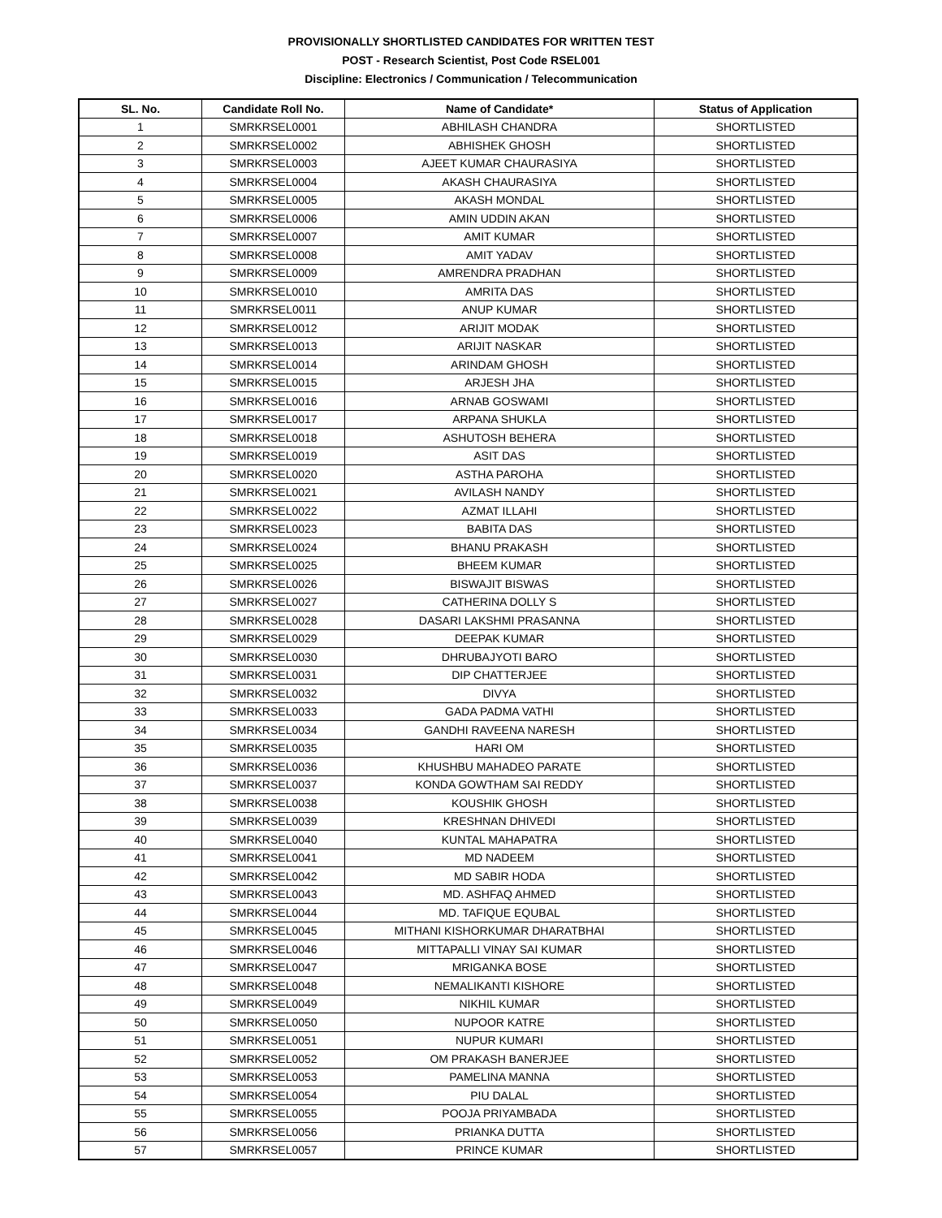PROVISIONALLY SHORTLISTED CANDIDATES FOR WRITTEN TEST
POST - Research Scientist, Post Code RSEL001
Discipline: Electronics / Communication / Telecommunication
| SL. No. | Candidate Roll No. | Name of Candidate* | Status of Application |
| --- | --- | --- | --- |
| 1 | SMRKRSEL0001 | ABHILASH CHANDRA | SHORTLISTED |
| 2 | SMRKRSEL0002 | ABHISHEK GHOSH | SHORTLISTED |
| 3 | SMRKRSEL0003 | AJEET KUMAR CHAURASIYA | SHORTLISTED |
| 4 | SMRKRSEL0004 | AKASH CHAURASIYA | SHORTLISTED |
| 5 | SMRKRSEL0005 | AKASH MONDAL | SHORTLISTED |
| 6 | SMRKRSEL0006 | AMIN UDDIN AKAN | SHORTLISTED |
| 7 | SMRKRSEL0007 | AMIT KUMAR | SHORTLISTED |
| 8 | SMRKRSEL0008 | AMIT YADAV | SHORTLISTED |
| 9 | SMRKRSEL0009 | AMRENDRA PRADHAN | SHORTLISTED |
| 10 | SMRKRSEL0010 | AMRITA DAS | SHORTLISTED |
| 11 | SMRKRSEL0011 | ANUP KUMAR | SHORTLISTED |
| 12 | SMRKRSEL0012 | ARIJIT MODAK | SHORTLISTED |
| 13 | SMRKRSEL0013 | ARIJIT NASKAR | SHORTLISTED |
| 14 | SMRKRSEL0014 | ARINDAM GHOSH | SHORTLISTED |
| 15 | SMRKRSEL0015 | ARJESH JHA | SHORTLISTED |
| 16 | SMRKRSEL0016 | ARNAB GOSWAMI | SHORTLISTED |
| 17 | SMRKRSEL0017 | ARPANA SHUKLA | SHORTLISTED |
| 18 | SMRKRSEL0018 | ASHUTOSH BEHERA | SHORTLISTED |
| 19 | SMRKRSEL0019 | ASIT DAS | SHORTLISTED |
| 20 | SMRKRSEL0020 | ASTHA PAROHA | SHORTLISTED |
| 21 | SMRKRSEL0021 | AVILASH NANDY | SHORTLISTED |
| 22 | SMRKRSEL0022 | AZMAT ILLAHI | SHORTLISTED |
| 23 | SMRKRSEL0023 | BABITA DAS | SHORTLISTED |
| 24 | SMRKRSEL0024 | BHANU PRAKASH | SHORTLISTED |
| 25 | SMRKRSEL0025 | BHEEM KUMAR | SHORTLISTED |
| 26 | SMRKRSEL0026 | BISWAJIT BISWAS | SHORTLISTED |
| 27 | SMRKRSEL0027 | CATHERINA DOLLY S | SHORTLISTED |
| 28 | SMRKRSEL0028 | DASARI LAKSHMI PRASANNA | SHORTLISTED |
| 29 | SMRKRSEL0029 | DEEPAK KUMAR | SHORTLISTED |
| 30 | SMRKRSEL0030 | DHRUBAJYOTI BARO | SHORTLISTED |
| 31 | SMRKRSEL0031 | DIP CHATTERJEE | SHORTLISTED |
| 32 | SMRKRSEL0032 | DIVYA | SHORTLISTED |
| 33 | SMRKRSEL0033 | GADA PADMA VATHI | SHORTLISTED |
| 34 | SMRKRSEL0034 | GANDHI RAVEENA NARESH | SHORTLISTED |
| 35 | SMRKRSEL0035 | HARI OM | SHORTLISTED |
| 36 | SMRKRSEL0036 | KHUSHBU MAHADEO PARATE | SHORTLISTED |
| 37 | SMRKRSEL0037 | KONDA GOWTHAM SAI REDDY | SHORTLISTED |
| 38 | SMRKRSEL0038 | KOUSHIK GHOSH | SHORTLISTED |
| 39 | SMRKRSEL0039 | KRESHNAN DHIVEDI | SHORTLISTED |
| 40 | SMRKRSEL0040 | KUNTAL MAHAPATRA | SHORTLISTED |
| 41 | SMRKRSEL0041 | MD NADEEM | SHORTLISTED |
| 42 | SMRKRSEL0042 | MD SABIR HODA | SHORTLISTED |
| 43 | SMRKRSEL0043 | MD. ASHFAQ AHMED | SHORTLISTED |
| 44 | SMRKRSEL0044 | MD. TAFIQUE EQUBAL | SHORTLISTED |
| 45 | SMRKRSEL0045 | MITHANI KISHORKUMAR DHARATBHAI | SHORTLISTED |
| 46 | SMRKRSEL0046 | MITTAPALLI VINAY SAI KUMAR | SHORTLISTED |
| 47 | SMRKRSEL0047 | MRIGANKA BOSE | SHORTLISTED |
| 48 | SMRKRSEL0048 | NEMALIKANTI KISHORE | SHORTLISTED |
| 49 | SMRKRSEL0049 | NIKHIL KUMAR | SHORTLISTED |
| 50 | SMRKRSEL0050 | NUPOOR KATRE | SHORTLISTED |
| 51 | SMRKRSEL0051 | NUPUR KUMARI | SHORTLISTED |
| 52 | SMRKRSEL0052 | OM PRAKASH BANERJEE | SHORTLISTED |
| 53 | SMRKRSEL0053 | PAMELINA MANNA | SHORTLISTED |
| 54 | SMRKRSEL0054 | PIU DALAL | SHORTLISTED |
| 55 | SMRKRSEL0055 | POOJA PRIYAMBADA | SHORTLISTED |
| 56 | SMRKRSEL0056 | PRIANKA DUTTA | SHORTLISTED |
| 57 | SMRKRSEL0057 | PRINCE KUMAR | SHORTLISTED |